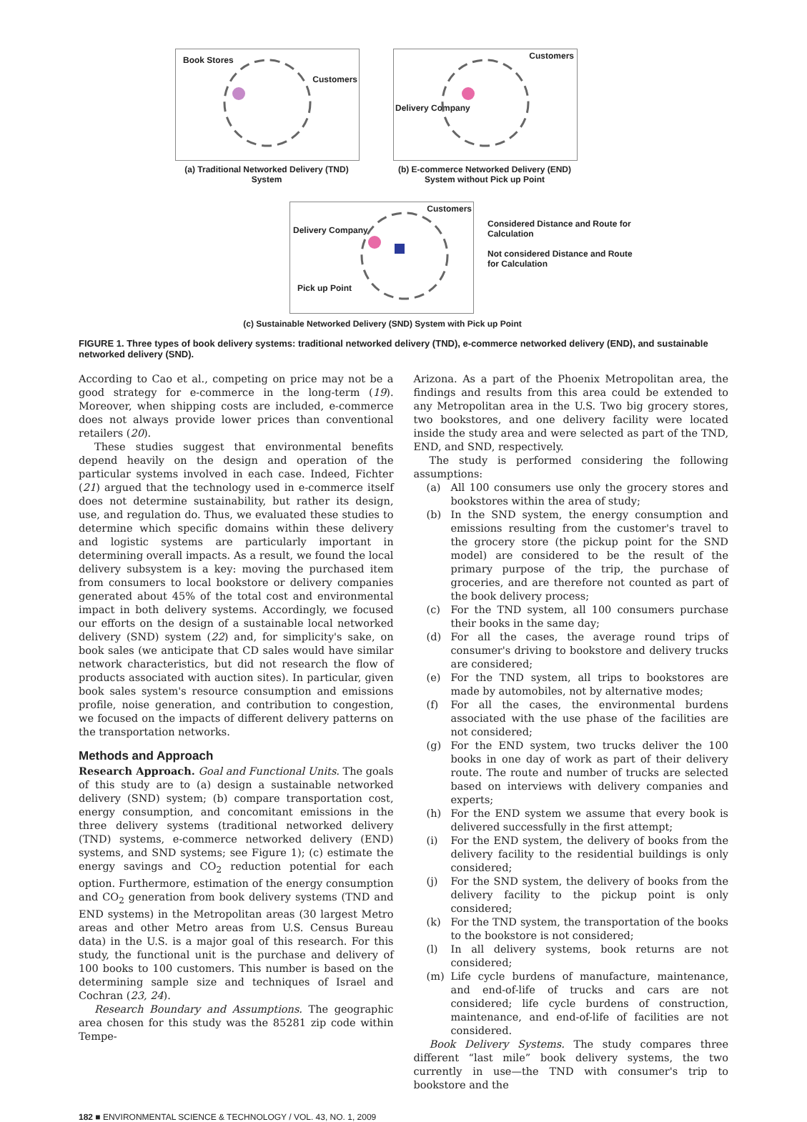Book Stores
Customers
(a) Traditional Networked Delivery (TND) System
Customers
Delivery Company
(b) E-commerce Networked Delivery (END)
System without Pick up Point
Customers
Delivery Company
Pick up Point
Considered Distance and Route for Calculation
Not considered Distance and Route for Calculation
(c) Sustainable Networked Delivery (SND) System with Pick up Point
FIGURE 1. Three types of book delivery systems: traditional networked delivery (TND), e-commerce networked delivery (END), and sustainable networked delivery (SND).
According to Cao et al., competing on price may not be a good strategy for e-commerce in the long-term (19). Moreover, when shipping costs are included, e-commerce does not always provide lower prices than conventional retailers (20).
These studies suggest that environmental benefits depend heavily on the design and operation of the particular systems involved in each case. Indeed, Fichter (21) argued that the technology used in e-commerce itself does not determine sustainability, but rather its design, use, and regulation do. Thus, we evaluated these studies to determine which specific domains within these delivery and logistic systems are particularly important in determining overall impacts. As a result, we found the local delivery subsystem is a key: moving the purchased item from consumers to local bookstore or delivery companies generated about 45% of the total cost and environmental impact in both delivery systems. Accordingly, we focused our efforts on the design of a sustainable local networked delivery (SND) system (22) and, for simplicity's sake, on book sales (we anticipate that CD sales would have similar network characteristics, but did not research the flow of products associated with auction sites). In particular, given book sales system's resource consumption and emissions profile, noise generation, and contribution to congestion, we focused on the impacts of different delivery patterns on the transportation networks.
Methods and Approach
Research Approach. Goal and Functional Units. The goals of this study are to (a) design a sustainable networked delivery (SND) system; (b) compare transportation cost, energy consumption, and concomitant emissions in the three delivery systems (traditional networked delivery (TND) systems, e-commerce networked delivery (END) systems, and SND systems; see Figure 1); (c) estimate the energy savings and CO<sub>2</sub> reduction potential for each option. Furthermore, estimation of the energy consumption and CO<sub>2</sub> generation from book delivery systems (TND and END systems) in the Metropolitan areas (30 largest Metro areas and other Metro areas from U.S. Census Bureau data) in the U.S. is a major goal of this research. For this study, the functional unit is the purchase and delivery of 100 books to 100 customers. This number is based on the determining sample size and techniques of Israel and Cochran (23, 24).
Research Boundary and Assumptions. The geographic area chosen for this study was the 85281 zip code within Tempe-
Arizona. As a part of the Phoenix Metropolitan area, the findings and results from this area could be extended to any Metropolitan area in the U.S. Two big grocery stores, two bookstores, and one delivery facility were located inside the study area and were selected as part of the TND, END, and SND, respectively.
The study is performed considering the following assumptions:
(a) All 100 consumers use only the grocery stores and bookstores within the area of study;
(b) In the SND system, the energy consumption and emissions resulting from the customer's travel to the grocery store (the pickup point for the SND model) are considered to be the result of the primary purpose of the trip, the purchase of groceries, and are therefore not counted as part of the book delivery process;
(c) For the TND system, all 100 consumers purchase their books in the same day;
(d) For all the cases, the average round trips of consumer's driving to bookstore and delivery trucks are considered;
(e) For the TND system, all trips to bookstores are made by automobiles, not by alternative modes;
(f) For all the cases, the environmental burdens associated with the use phase of the facilities are not considered;
(g) For the END system, two trucks deliver the 100 books in one day of work as part of their delivery route. The route and number of trucks are selected based on interviews with delivery companies and experts;
(h) For the END system we assume that every book is delivered successfully in the first attempt;
(i) For the END system, the delivery of books from the delivery facility to the residential buildings is only considered;
(j) For the SND system, the delivery of books from the delivery facility to the pickup point is only considered;
(k) For the TND system, the transportation of the books to the bookstore is not considered;
(l) In all delivery systems, book returns are not considered;
(m) Life cycle burdens of manufacture, maintenance, and end-of-life of trucks and cars are not considered; life cycle burdens of construction, maintenance, and end-of-life of facilities are not considered.
Book Delivery Systems. The study compares three different “last mile” book delivery systems, the two currently in use—the TND with consumer's trip to bookstore and the
182 ■ ENVIRONMENTAL SCIENCE & TECHNOLOGY / VOL. 43, NO. 1, 2009